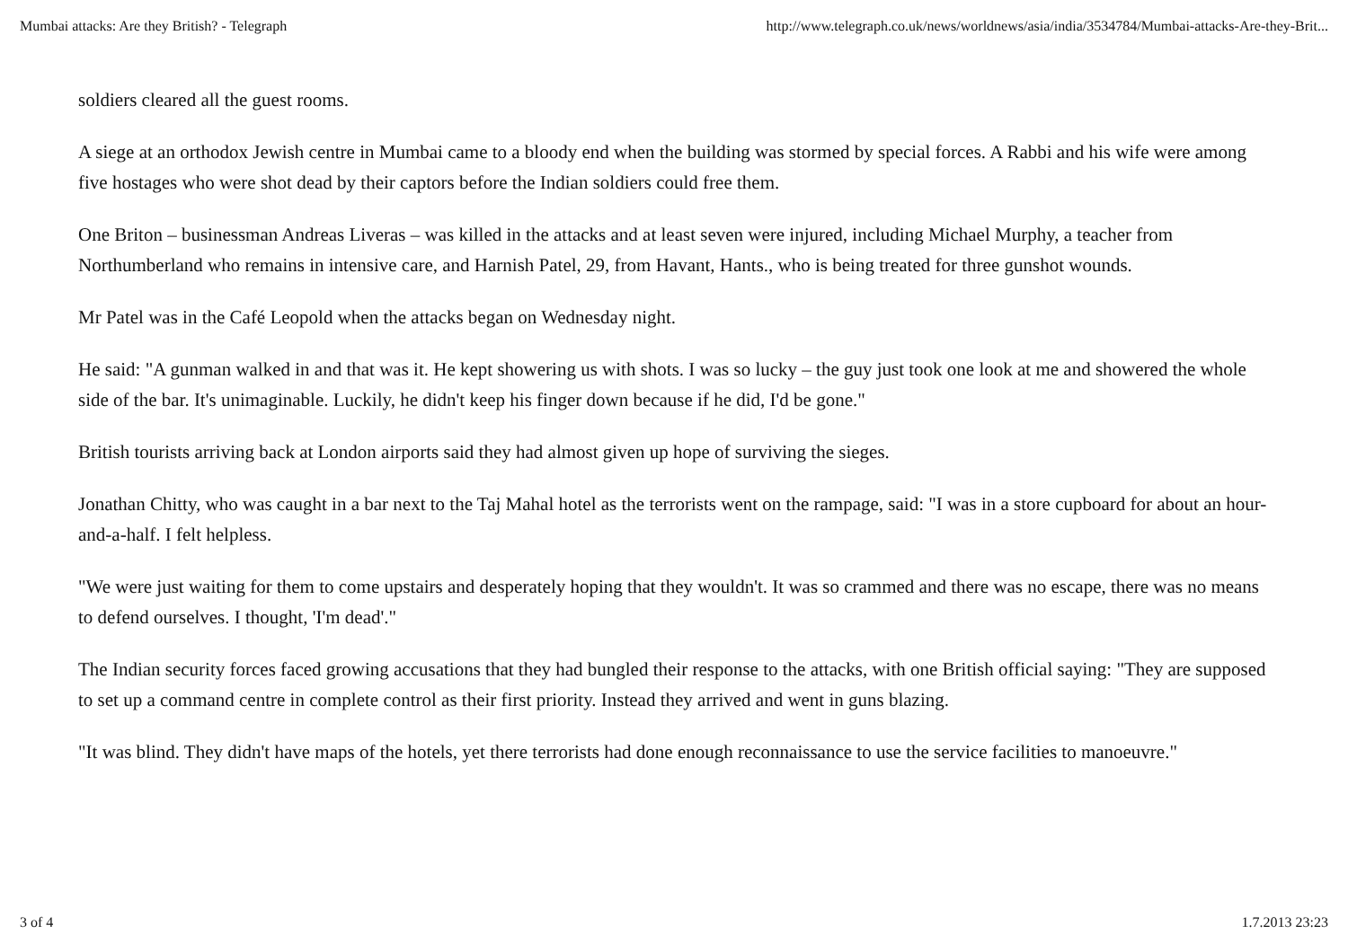Mumbai attacks: Are they British? - Telegraph http://www.telegraph.co.uk/news/worldnews/asia/india/3534784/Mumbai-attacks-Are-they-Brit...
soldiers cleared all the guest rooms.
A siege at an orthodox Jewish centre in Mumbai came to a bloody end when the building was stormed by special forces. A Rabbi and his wife were among five hostages who were shot dead by their captors before the Indian soldiers could free them.
One Briton – businessman Andreas Liveras – was killed in the attacks and at least seven were injured, including Michael Murphy, a teacher from Northumberland who remains in intensive care, and Harnish Patel, 29, from Havant, Hants., who is being treated for three gunshot wounds.
Mr Patel was in the Café Leopold when the attacks began on Wednesday night.
He said: "A gunman walked in and that was it. He kept showering us with shots. I was so lucky – the guy just took one look at me and showered the whole side of the bar. It's unimaginable. Luckily, he didn't keep his finger down because if he did, I'd be gone."
British tourists arriving back at London airports said they had almost given up hope of surviving the sieges.
Jonathan Chitty, who was caught in a bar next to the Taj Mahal hotel as the terrorists went on the rampage, said: "I was in a store cupboard for about an hour-and-a-half. I felt helpless.
"We were just waiting for them to come upstairs and desperately hoping that they wouldn't. It was so crammed and there was no escape, there was no means to defend ourselves. I thought, 'I'm dead'."
The Indian security forces faced growing accusations that they had bungled their response to the attacks, with one British official saying: "They are supposed to set up a command centre in complete control as their first priority. Instead they arrived and went in guns blazing.
"It was blind. They didn't have maps of the hotels, yet there terrorists had done enough reconnaissance to use the service facilities to manoeuvre."
3 of 4 1.7.2013 23:23